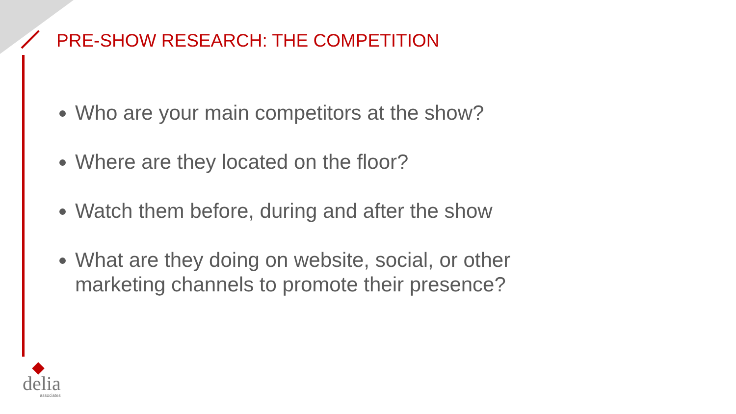PRE-SHOW RESEARCH: THE COMPETITION
Who are your main competitors at the show?
Where are they located on the floor?
Watch them before, during and after the show
What are they doing on website, social, or other marketing channels to promote their presence?
delia
associates